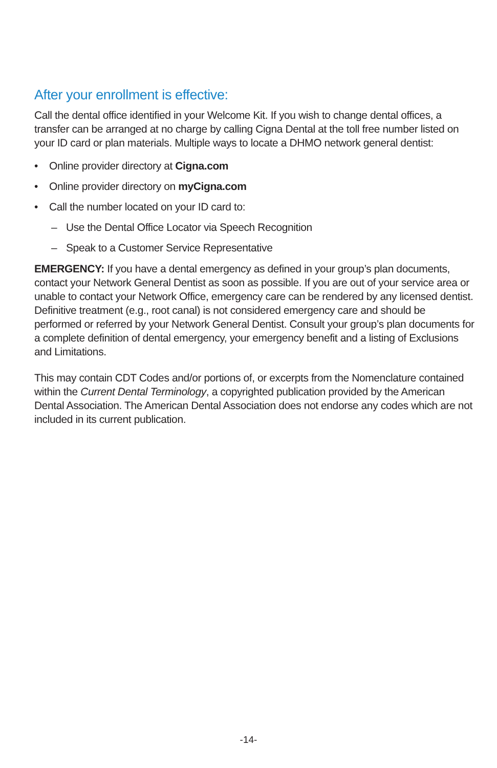After your enrollment is effective:
Call the dental office identified in your Welcome Kit. If you wish to change dental offices, a transfer can be arranged at no charge by calling Cigna Dental at the toll free number listed on your ID card or plan materials. Multiple ways to locate a DHMO network general dentist:
• Online provider directory at Cigna.com
• Online provider directory on myCigna.com
• Call the number located on your ID card to:
– Use the Dental Office Locator via Speech Recognition
– Speak to a Customer Service Representative
EMERGENCY: If you have a dental emergency as defined in your group’s plan documents, contact your Network General Dentist as soon as possible. If you are out of your service area or unable to contact your Network Office, emergency care can be rendered by any licensed dentist. Definitive treatment (e.g., root canal) is not considered emergency care and should be performed or referred by your Network General Dentist. Consult your group’s plan documents for a complete definition of dental emergency, your emergency benefit and a listing of Exclusions and Limitations.
This may contain CDT Codes and/or portions of, or excerpts from the Nomenclature contained within the Current Dental Terminology, a copyrighted publication provided by the American Dental Association. The American Dental Association does not endorse any codes which are not included in its current publication.
-14-